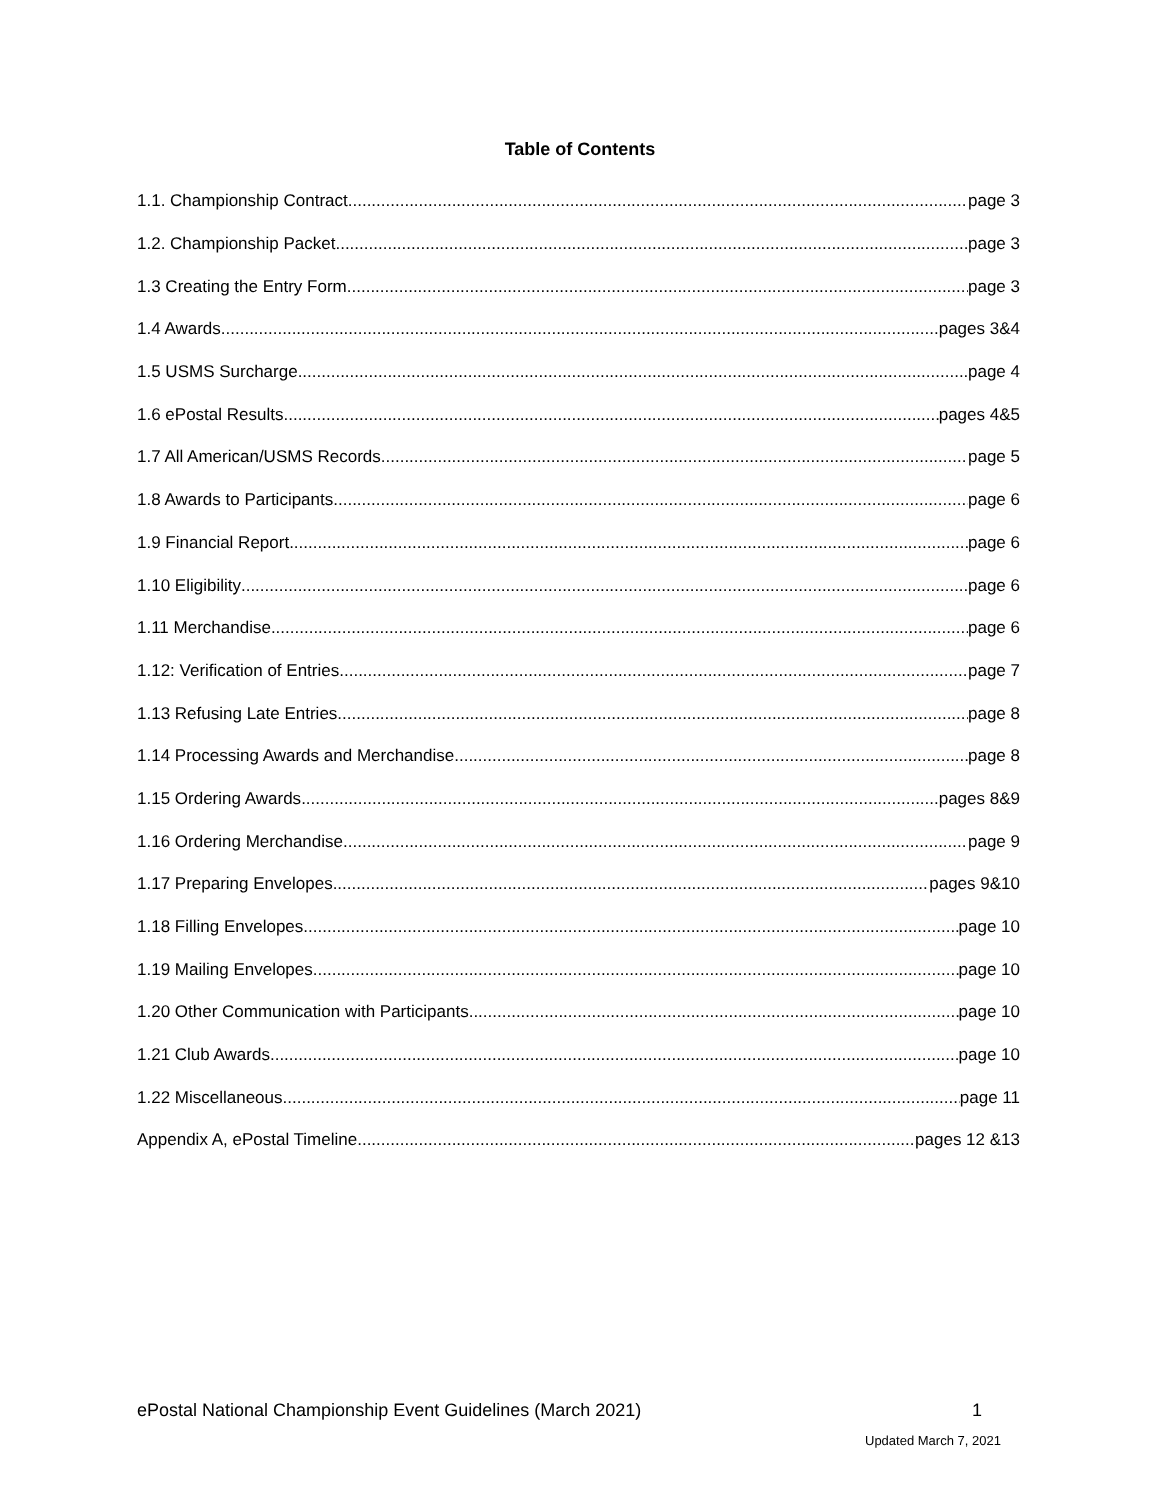Table of Contents
1.1. Championship Contract page 3
1.2. Championship Packet page 3
1.3 Creating the Entry Form page 3
1.4 Awards pages 3&4
1.5 USMS Surcharge page 4
1.6 ePostal Results pages 4&5
1.7 All American/USMS Records page 5
1.8 Awards to Participants page 6
1.9 Financial Report page 6
1.10 Eligibility page 6
1.11 Merchandise page 6
1.12: Verification of Entries page 7
1.13 Refusing Late Entries page 8
1.14 Processing Awards and Merchandise page 8
1.15 Ordering Awards pages 8&9
1.16 Ordering Merchandise page 9
1.17 Preparing Envelopes pages 9&10
1.18 Filling Envelopes page 10
1.19 Mailing Envelopes page 10
1.20 Other Communication with Participants page 10
1.21 Club Awards page 10
1.22 Miscellaneous page 11
Appendix A, ePostal Timeline pages 12 &13
ePostal National Championship Event Guidelines (March 2021) 1
Updated March 7, 2021